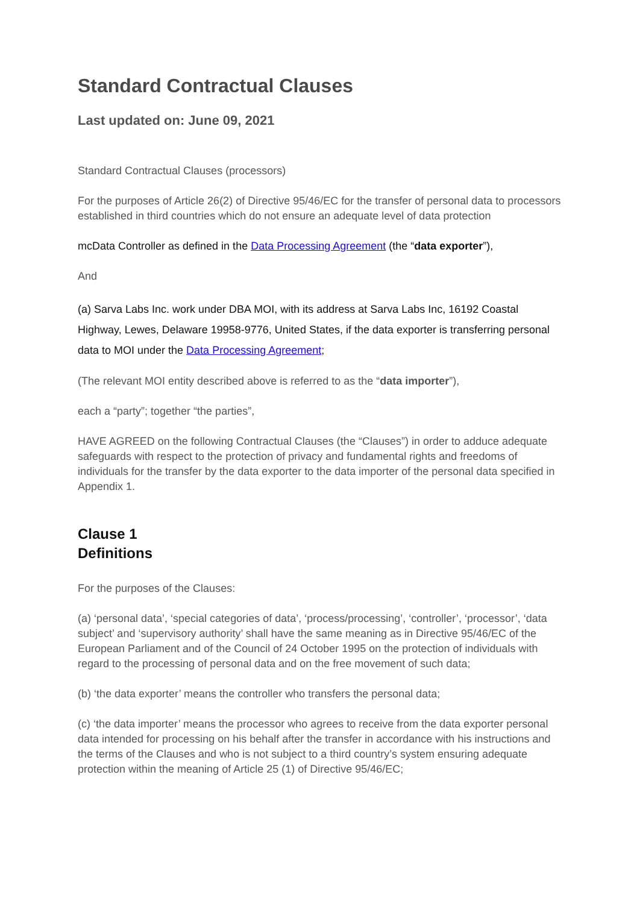Standard Contractual Clauses
Last updated on: June 09, 2021
Standard Contractual Clauses (processors)
For the purposes of Article 26(2) of Directive 95/46/EC for the transfer of personal data to processors established in third countries which do not ensure an adequate level of data protection
mcData Controller as defined in the Data Processing Agreement (the “data exporter”),
And
(a) Sarva Labs Inc. work under DBA MOI, with its address at Sarva Labs Inc, 16192 Coastal Highway, Lewes, Delaware 19958-9776, United States, if the data exporter is transferring personal data to MOI under the Data Processing Agreement;
(The relevant MOI entity described above is referred to as the “data importer”),
each a “party”; together “the parties”,
HAVE AGREED on the following Contractual Clauses (the “Clauses”) in order to adduce adequate safeguards with respect to the protection of privacy and fundamental rights and freedoms of individuals for the transfer by the data exporter to the data importer of the personal data specified in Appendix 1.
Clause 1
Definitions
For the purposes of the Clauses:
(a) ‘personal data’, ‘special categories of data’, ‘process/processing’, ‘controller’, ‘processor’, ‘data subject’ and ‘supervisory authority’ shall have the same meaning as in Directive 95/46/EC of the European Parliament and of the Council of 24 October 1995 on the protection of individuals with regard to the processing of personal data and on the free movement of such data;
(b) ‘the data exporter’ means the controller who transfers the personal data;
(c) ‘the data importer’ means the processor who agrees to receive from the data exporter personal data intended for processing on his behalf after the transfer in accordance with his instructions and the terms of the Clauses and who is not subject to a third country’s system ensuring adequate protection within the meaning of Article 25 (1) of Directive 95/46/EC;